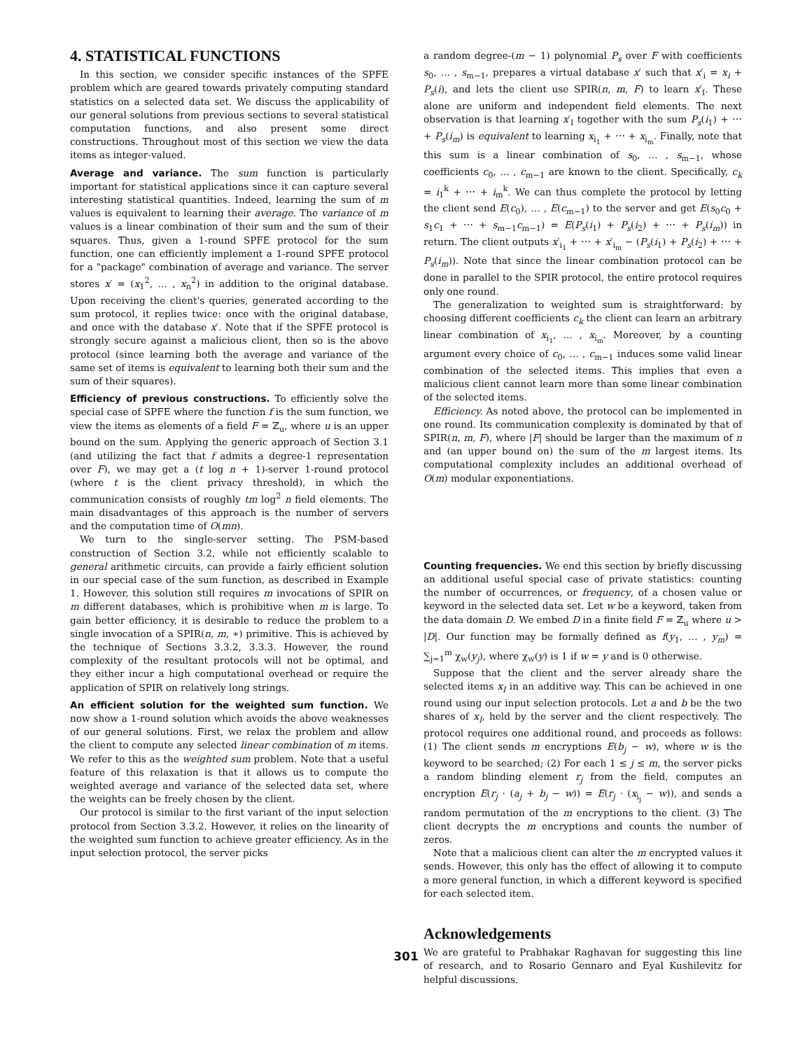4. STATISTICAL FUNCTIONS
In this section, we consider specific instances of the SPFE problem which are geared towards privately computing standard statistics on a selected data set. We discuss the applicability of our general solutions from previous sections to several statistical computation functions, and also present some direct constructions. Throughout most of this section we view the data items as integer-valued.
Average and variance. The sum function is particularly important for statistical applications since it can capture several interesting statistical quantities. Indeed, learning the sum of m values is equivalent to learning their average. The variance of m values is a linear combination of their sum and the sum of their squares. Thus, given a 1-round SPFE protocol for the sum function, one can efficiently implement a 1-round SPFE protocol for a "package" combination of average and variance. The server stores x′ = (x<sub>1</sub><sup>2</sup>, … , x<sub>n</sub><sup>2</sup>) in addition to the original database. Upon receiving the client's queries, generated according to the sum protocol, it replies twice: once with the original database, and once with the database x′. Note that if the SPFE protocol is strongly secure against a malicious client, then so is the above protocol (since learning both the average and variance of the same set of items is equivalent to learning both their sum and the sum of their squares).
Efficiency of previous constructions. To efficiently solve the special case of SPFE where the function f is the sum function, we view the items as elements of a field F = ℤ<sub>u</sub>, where u is an upper bound on the sum. Applying the generic approach of Section 3.1 (and utilizing the fact that f admits a degree-1 representation over F), we may get a (t log n + 1)-server 1-round protocol (where t is the client privacy threshold), in which the communication consists of roughly tm log<sup>2</sup> n field elements. The main disadvantages of this approach is the number of servers and the computation time of O(mn).
We turn to the single-server setting. The PSM-based construction of Section 3.2, while not efficiently scalable to general arithmetic circuits, can provide a fairly efficient solution in our special case of the sum function, as described in Example 1. However, this solution still requires m invocations of SPIR on m different databases, which is prohibitive when m is large. To gain better efficiency, it is desirable to reduce the problem to a single invocation of a SPIR(n, m, ∗) primitive. This is achieved by the technique of Sections 3.3.2, 3.3.3. However, the round complexity of the resultant protocols will not be optimal, and they either incur a high computational overhead or require the application of SPIR on relatively long strings.
An efficient solution for the weighted sum function. We now show a 1-round solution which avoids the above weaknesses of our general solutions. First, we relax the problem and allow the client to compute any selected linear combination of m items. We refer to this as the weighted sum problem. Note that a useful feature of this relaxation is that it allows us to compute the weighted average and variance of the selected data set, where the weights can be freely chosen by the client.
Our protocol is similar to the first variant of the input selection protocol from Section 3.3.2. However, it relies on the linearity of the weighted sum function to achieve greater efficiency. As in the input selection protocol, the server picks
a random degree-(m − 1) polynomial P<sub>s</sub> over F with coefficients s<sub>0</sub>, … , s<sub>m−1</sub>, prepares a virtual database x′ such that x′<sub>i</sub> = x<sub>i</sub> + P<sub>s</sub>(i), and lets the client use SPIR(n, m, F) to learn x′<sub>I</sub>. These alone are uniform and independent field elements. The next observation is that learning x′<sub>I</sub> together with the sum P<sub>s</sub>(i<sub>1</sub>) + ⋯ + P<sub>s</sub>(i<sub>m</sub>) is equivalent to learning x<sub>i<sub>1</sub></sub> + ⋯ + x<sub>i<sub>m</sub></sub>. Finally, note that this sum is a linear combination of s<sub>0</sub>, … , s<sub>m−1</sub>, whose coefficients c<sub>0</sub>, … , c<sub>m−1</sub> are known to the client. Specifically, c<sub>k</sub> = i<sub>1</sub><sup>k</sup> + ⋯ + i<sub>m</sub><sup>k</sup>. We can thus complete the protocol by letting the client send E(c<sub>0</sub>), … , E(c<sub>m−1</sub>) to the server and get E(s<sub>0</sub>c<sub>0</sub> + s<sub>1</sub>c<sub>1</sub> + ⋯ + s<sub>m−1</sub>c<sub>m−1</sub>) = E(P<sub>s</sub>(i<sub>1</sub>) + P<sub>s</sub>(i<sub>2</sub>) + ⋯ + P<sub>s</sub>(i<sub>m</sub>)) in return. The client outputs x′<sub>i<sub>1</sub></sub> + ⋯ + x′<sub>i<sub>m</sub></sub> − (P<sub>s</sub>(i<sub>1</sub>) + P<sub>s</sub>(i<sub>2</sub>) + ⋯ + P<sub>s</sub>(i<sub>m</sub>)). Note that since the linear combination protocol can be done in parallel to the SPIR protocol, the entire protocol requires only one round.
The generalization to weighted sum is straightforward: by choosing different coefficients c<sub>k</sub> the client can learn an arbitrary linear combination of x<sub>i<sub>1</sub></sub>, … , x<sub>i<sub>m</sub></sub>. Moreover, by a counting argument every choice of c<sub>0</sub>, … , c<sub>m−1</sub> induces some valid linear combination of the selected items. This implies that even a malicious client cannot learn more than some linear combination of the selected items.
Efficiency. As noted above, the protocol can be implemented in one round. Its communication complexity is dominated by that of SPIR(n, m, F), where |F| should be larger than the maximum of n and (an upper bound on) the sum of the m largest items. Its computational complexity includes an additional overhead of O(m) modular exponentiations.
Counting frequencies. We end this section by briefly discussing an additional useful special case of private statistics: counting the number of occurrences, or frequency, of a chosen value or keyword in the selected data set. Let w be a keyword, taken from the data domain D. We embed D in a finite field F = ℤ<sub>u</sub> where u > |D|. Our function may be formally defined as f(y<sub>1</sub>, … , y<sub>m</sub>) = ∑<sub>j=1</sub><sup>m</sup> χ<sub>w</sub>(y<sub>j</sub>), where χ<sub>w</sub>(y) is 1 if w = y and is 0 otherwise.
Suppose that the client and the server already share the selected items x<sub>I</sub> in an additive way. This can be achieved in one round using our input selection protocols. Let a and b be the two shares of x<sub>I</sub>, held by the server and the client respectively. The protocol requires one additional round, and proceeds as follows: (1) The client sends m encryptions E(b<sub>j</sub> − w), where w is the keyword to be searched; (2) For each 1 ≤ j ≤ m, the server picks a random blinding element r<sub>j</sub> from the field, computes an encryption E(r<sub>j</sub> · (a<sub>j</sub> + b<sub>j</sub> − w)) = E(r<sub>j</sub> · (x<sub>i<sub>j</sub></sub> − w)), and sends a random permutation of the m encryptions to the client. (3) The client decrypts the m encryptions and counts the number of zeros.
Note that a malicious client can alter the m encrypted values it sends. However, this only has the effect of allowing it to compute a more general function, in which a different keyword is specified for each selected item.
Acknowledgements
We are grateful to Prabhakar Raghavan for suggesting this line of research, and to Rosario Gennaro and Eyal Kushilevitz for helpful discussions.
301